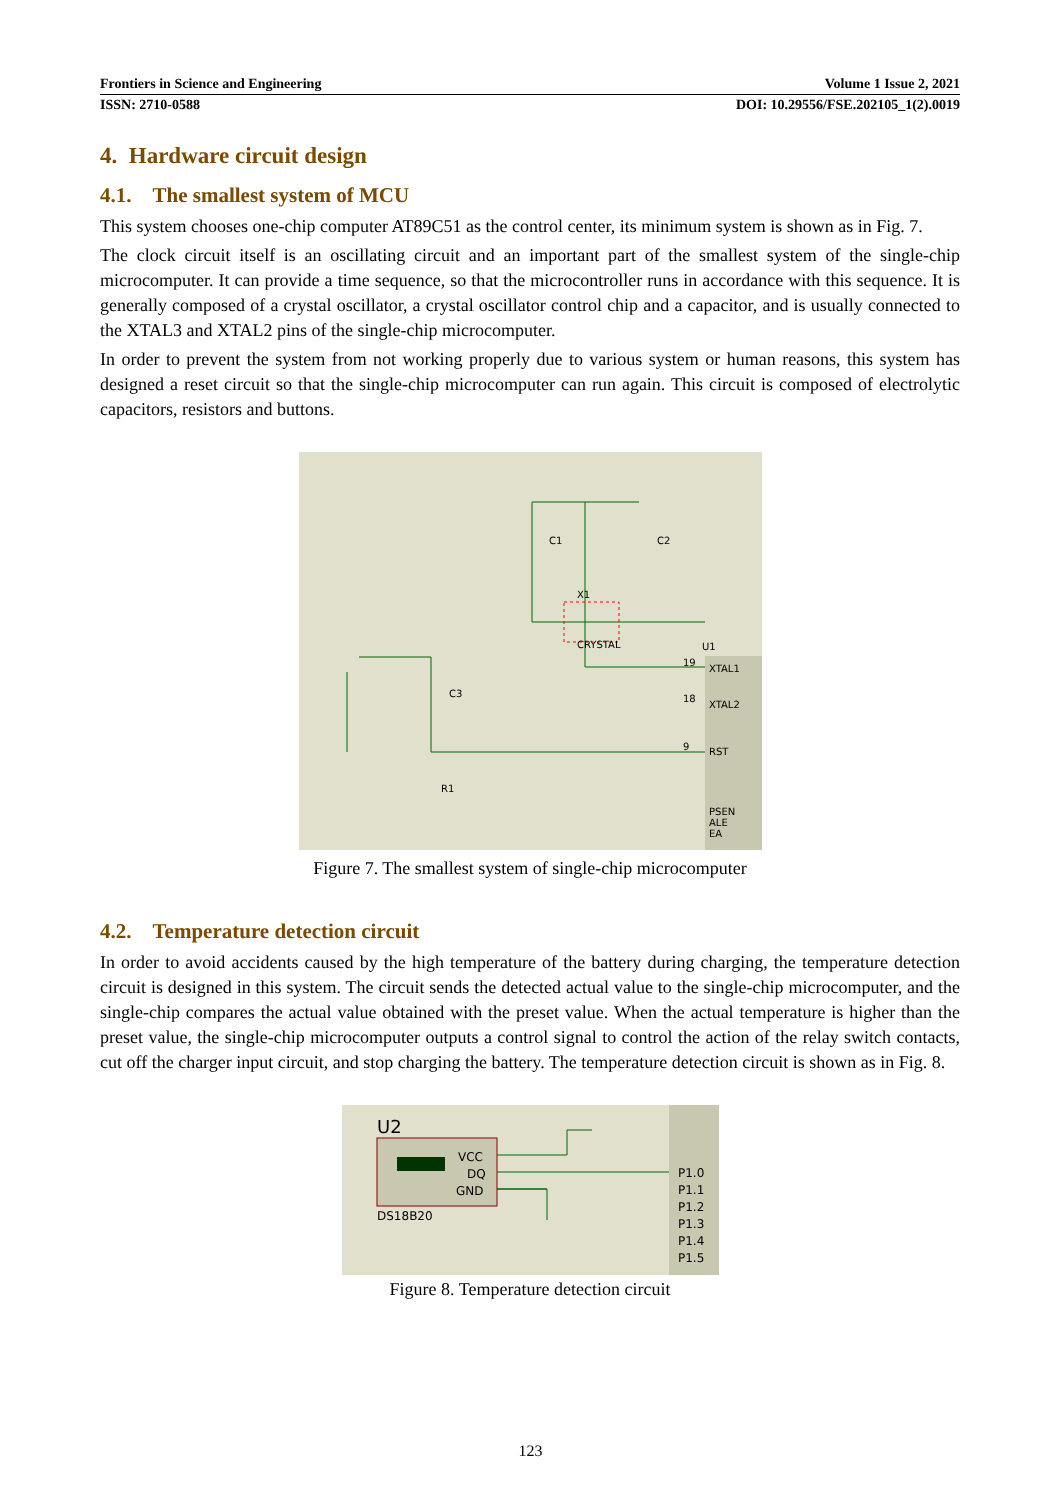Frontiers in Science and Engineering Volume 1 Issue 2, 2021
ISSN: 2710-0588 DOI: 10.29556/FSE.202105_1(2).0019
4. Hardware circuit design
4.1. The smallest system of MCU
This system chooses one-chip computer AT89C51 as the control center, its minimum system is shown as in Fig. 7.
The clock circuit itself is an oscillating circuit and an important part of the smallest system of the single-chip microcomputer. It can provide a time sequence, so that the microcontroller runs in accordance with this sequence. It is generally composed of a crystal oscillator, a crystal oscillator control chip and a capacitor, and is usually connected to the XTAL3 and XTAL2 pins of the single-chip microcomputer.
In order to prevent the system from not working properly due to various system or human reasons, this system has designed a reset circuit so that the single-chip microcomputer can run again. This circuit is composed of electrolytic capacitors, resistors and buttons.
C1
C2
X1
CRYSTAL
U1
XTAL1
XTAL2
RST
PSEN
ALE
EA
C3
R1
19
18
9
Figure 7. The smallest system of single-chip microcomputer
4.2. Temperature detection circuit
In order to avoid accidents caused by the high temperature of the battery during charging, the temperature detection circuit is designed in this system. The circuit sends the detected actual value to the single-chip microcomputer, and the single-chip compares the actual value obtained with the preset value. When the actual temperature is higher than the preset value, the single-chip microcomputer outputs a control signal to control the action of the relay switch contacts, cut off the charger input circuit, and stop charging the battery. The temperature detection circuit is shown as in Fig. 8.
U2
VCC
DQ
GND
DS18B20
P1.0
P1.1
P1.2
P1.3
P1.4
P1.5
Figure 8. Temperature detection circuit
123